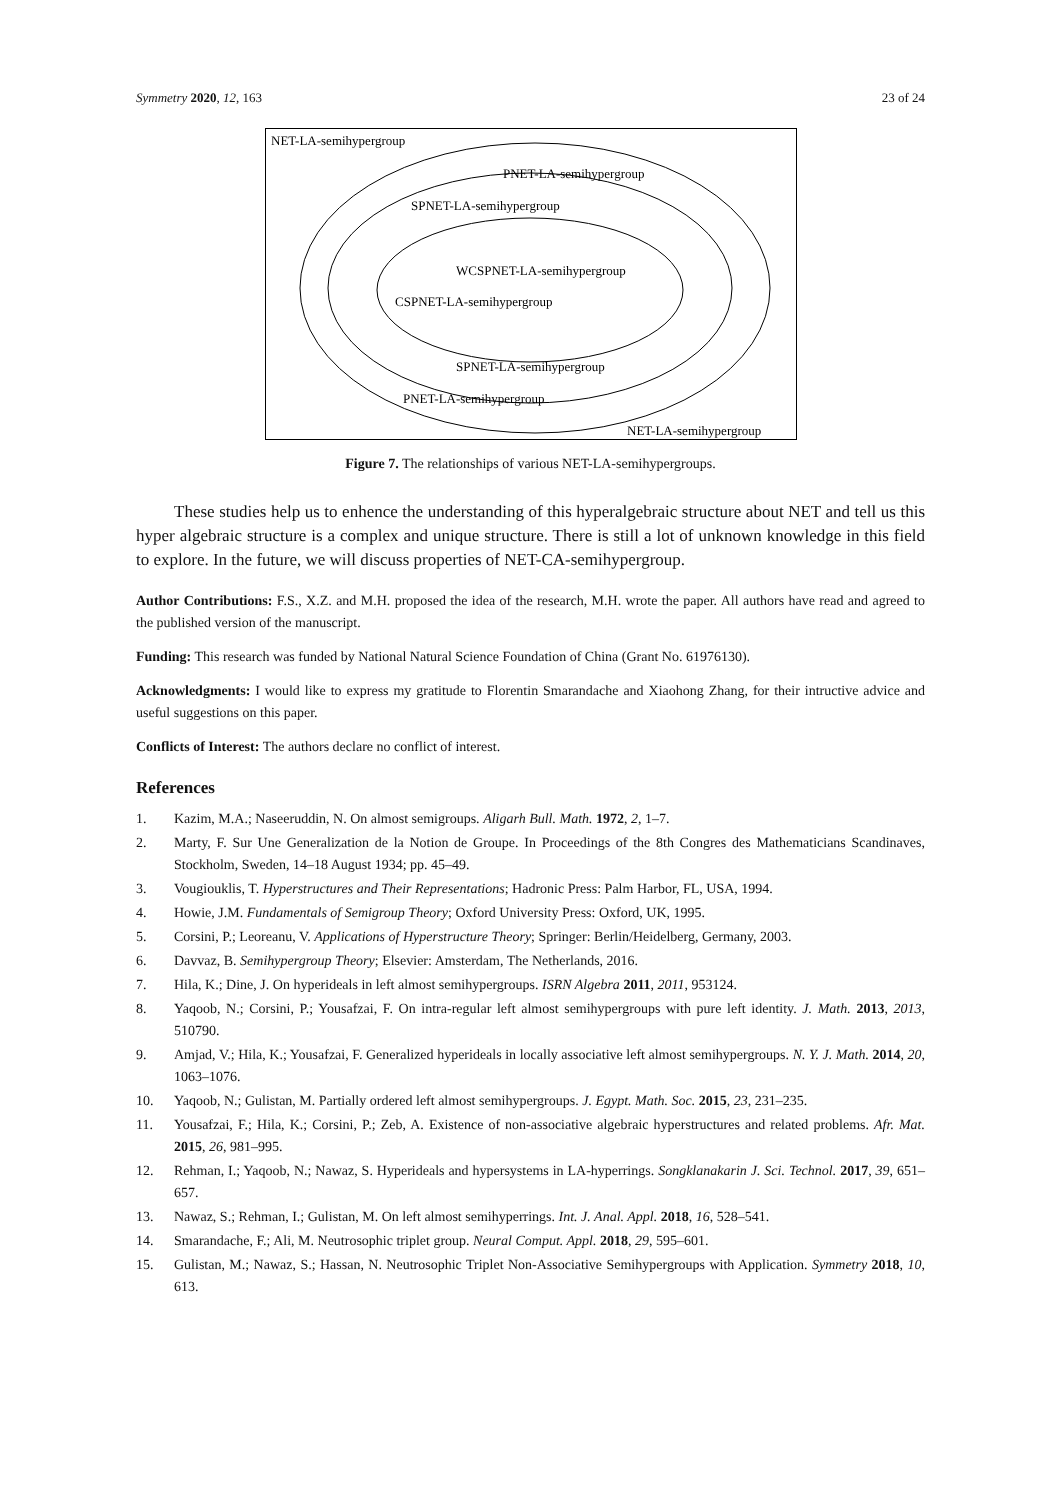Symmetry 2020, 12, 163 23 of 24
NET-LA-semihypergroup
PNET-LA-semihypergroup
SPNET-LA-semihypergroup
WCSPNET-LA-semihypergroup
CSPNET-LA-semihypergroup
SPNET-LA-semihypergroup
PNET-LA-semihypergroup
NET-LA-semihypergroup
Figure 7. The relationships of various NET-LA-semihypergroups.
These studies help us to enhence the understanding of this hyperalgebraic structure about NET and tell us this hyper algebraic structure is a complex and unique structure. There is still a lot of unknown knowledge in this field to explore. In the future, we will discuss properties of NET-CA-semihypergroup.
Author Contributions: F.S., X.Z. and M.H. proposed the idea of the research, M.H. wrote the paper. All authors have read and agreed to the published version of the manuscript.
Funding: This research was funded by National Natural Science Foundation of China (Grant No. 61976130).
Acknowledgments: I would like to express my gratitude to Florentin Smarandache and Xiaohong Zhang, for their intructive advice and useful suggestions on this paper.
Conflicts of Interest: The authors declare no conflict of interest.
References
1. Kazim, M.A.; Naseeruddin, N. On almost semigroups. Aligarh Bull. Math. 1972, 2, 1–7.
2. Marty, F. Sur Une Generalization de la Notion de Groupe. In Proceedings of the 8th Congres des Mathematicians Scandinaves, Stockholm, Sweden, 14–18 August 1934; pp. 45–49.
3. Vougiouklis, T. Hyperstructures and Their Representations; Hadronic Press: Palm Harbor, FL, USA, 1994.
4. Howie, J.M. Fundamentals of Semigroup Theory; Oxford University Press: Oxford, UK, 1995.
5. Corsini, P.; Leoreanu, V. Applications of Hyperstructure Theory; Springer: Berlin/Heidelberg, Germany, 2003.
6. Davvaz, B. Semihypergroup Theory; Elsevier: Amsterdam, The Netherlands, 2016.
7. Hila, K.; Dine, J. On hyperideals in left almost semihypergroups. ISRN Algebra 2011, 2011, 953124.
8. Yaqoob, N.; Corsini, P.; Yousafzai, F. On intra-regular left almost semihypergroups with pure left identity. J. Math. 2013, 2013, 510790.
9. Amjad, V.; Hila, K.; Yousafzai, F. Generalized hyperideals in locally associative left almost semihypergroups. N. Y. J. Math. 2014, 20, 1063–1076.
10. Yaqoob, N.; Gulistan, M. Partially ordered left almost semihypergroups. J. Egypt. Math. Soc. 2015, 23, 231–235.
11. Yousafzai, F.; Hila, K.; Corsini, P.; Zeb, A. Existence of non-associative algebraic hyperstructures and related problems. Afr. Mat. 2015, 26, 981–995.
12. Rehman, I.; Yaqoob, N.; Nawaz, S. Hyperideals and hypersystems in LA-hyperrings. Songklanakarin J. Sci. Technol. 2017, 39, 651–657.
13. Nawaz, S.; Rehman, I.; Gulistan, M. On left almost semihyperrings. Int. J. Anal. Appl. 2018, 16, 528–541.
14. Smarandache, F.; Ali, M. Neutrosophic triplet group. Neural Comput. Appl. 2018, 29, 595–601.
15. Gulistan, M.; Nawaz, S.; Hassan, N. Neutrosophic Triplet Non-Associative Semihypergroups with Application. Symmetry 2018, 10, 613.